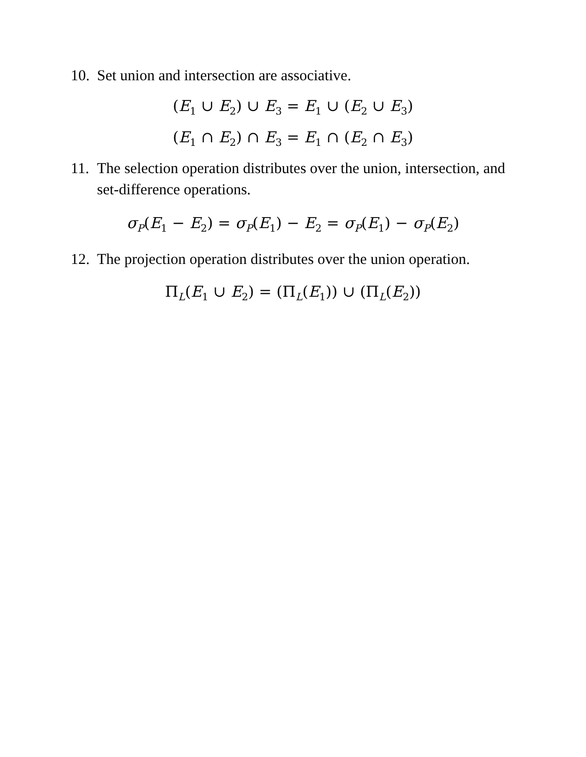10. Set union and intersection are associative.
(E<sub>1</sub> ∪ E<sub>2</sub>) ∪ E<sub>3</sub> = E<sub>1</sub> ∪ (E<sub>2</sub> ∪ E<sub>3</sub>)
(E<sub>1</sub> ∩ E<sub>2</sub>) ∩ E<sub>3</sub> = E<sub>1</sub> ∩ (E<sub>2</sub> ∩ E<sub>3</sub>)
11. The selection operation distributes over the union, intersection, and set-difference operations.
σ<sub>P</sub>(E<sub>1</sub> − E<sub>2</sub>) = σ<sub>P</sub>(E<sub>1</sub>) − E<sub>2</sub> = σ<sub>P</sub>(E<sub>1</sub>) − σ<sub>P</sub>(E<sub>2</sub>)
12. The projection operation distributes over the union operation.
Π<sub>L</sub>(E<sub>1</sub> ∪ E<sub>2</sub>) = (Π<sub>L</sub>(E<sub>1</sub>)) ∪ (Π<sub>L</sub>(E<sub>2</sub>))